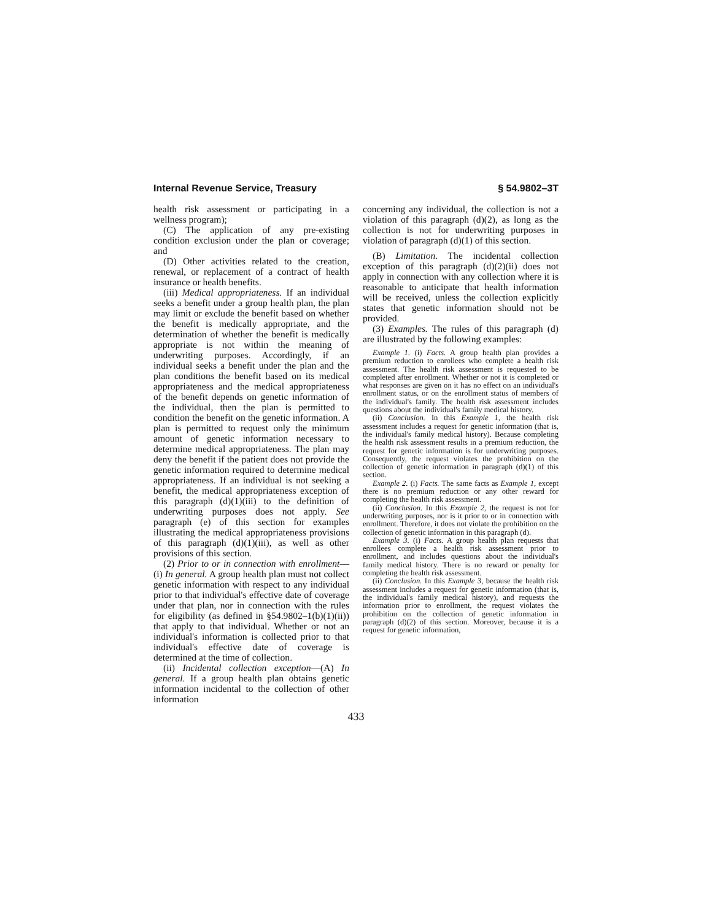Internal Revenue Service, Treasury § 54.9802–3T
health risk assessment or participating in a wellness program);
(C) The application of any pre-existing condition exclusion under the plan or coverage; and
(D) Other activities related to the creation, renewal, or replacement of a contract of health insurance or health benefits.
(iii) Medical appropriateness. If an individual seeks a benefit under a group health plan, the plan may limit or exclude the benefit based on whether the benefit is medically appropriate, and the determination of whether the benefit is medically appropriate is not within the meaning of underwriting purposes. Accordingly, if an individual seeks a benefit under the plan and the plan conditions the benefit based on its medical appropriateness and the medical appropriateness of the benefit depends on genetic information of the individual, then the plan is permitted to condition the benefit on the genetic information. A plan is permitted to request only the minimum amount of genetic information necessary to determine medical appropriateness. The plan may deny the benefit if the patient does not provide the genetic information required to determine medical appropriateness. If an individual is not seeking a benefit, the medical appropriateness exception of this paragraph (d)(1)(iii) to the definition of underwriting purposes does not apply. See paragraph (e) of this section for examples illustrating the medical appropriateness provisions of this paragraph (d)(1)(iii), as well as other provisions of this section.
(2) Prior to or in connection with enrollment—(i) In general. A group health plan must not collect genetic information with respect to any individual prior to that individual's effective date of coverage under that plan, nor in connection with the rules for eligibility (as defined in §54.9802–1(b)(1)(ii)) that apply to that individual. Whether or not an individual's information is collected prior to that individual's effective date of coverage is determined at the time of collection.
(ii) Incidental collection exception—(A) In general. If a group health plan obtains genetic information incidental to the collection of other information
concerning any individual, the collection is not a violation of this paragraph (d)(2), as long as the collection is not for underwriting purposes in violation of paragraph (d)(1) of this section.
(B) Limitation. The incidental collection exception of this paragraph (d)(2)(ii) does not apply in connection with any collection where it is reasonable to anticipate that health information will be received, unless the collection explicitly states that genetic information should not be provided.
(3) Examples. The rules of this paragraph (d) are illustrated by the following examples:
Example 1. (i) Facts. A group health plan provides a premium reduction to enrollees who complete a health risk assessment. The health risk assessment is requested to be completed after enrollment. Whether or not it is completed or what responses are given on it has no effect on an individual's enrollment status, or on the enrollment status of members of the individual's family. The health risk assessment includes questions about the individual's family medical history.
(ii) Conclusion. In this Example 1, the health risk assessment includes a request for genetic information (that is, the individual's family medical history). Because completing the health risk assessment results in a premium reduction, the request for genetic information is for underwriting purposes. Consequently, the request violates the prohibition on the collection of genetic information in paragraph (d)(1) of this section.
Example 2. (i) Facts. The same facts as Example 1, except there is no premium reduction or any other reward for completing the health risk assessment.
(ii) Conclusion. In this Example 2, the request is not for underwriting purposes, nor is it prior to or in connection with enrollment. Therefore, it does not violate the prohibition on the collection of genetic information in this paragraph (d).
Example 3. (i) Facts. A group health plan requests that enrollees complete a health risk assessment prior to enrollment, and includes questions about the individual's family medical history. There is no reward or penalty for completing the health risk assessment.
(ii) Conclusion. In this Example 3, because the health risk assessment includes a request for genetic information (that is, the individual's family medical history), and requests the information prior to enrollment, the request violates the prohibition on the collection of genetic information in paragraph (d)(2) of this section. Moreover, because it is a request for genetic information,
433